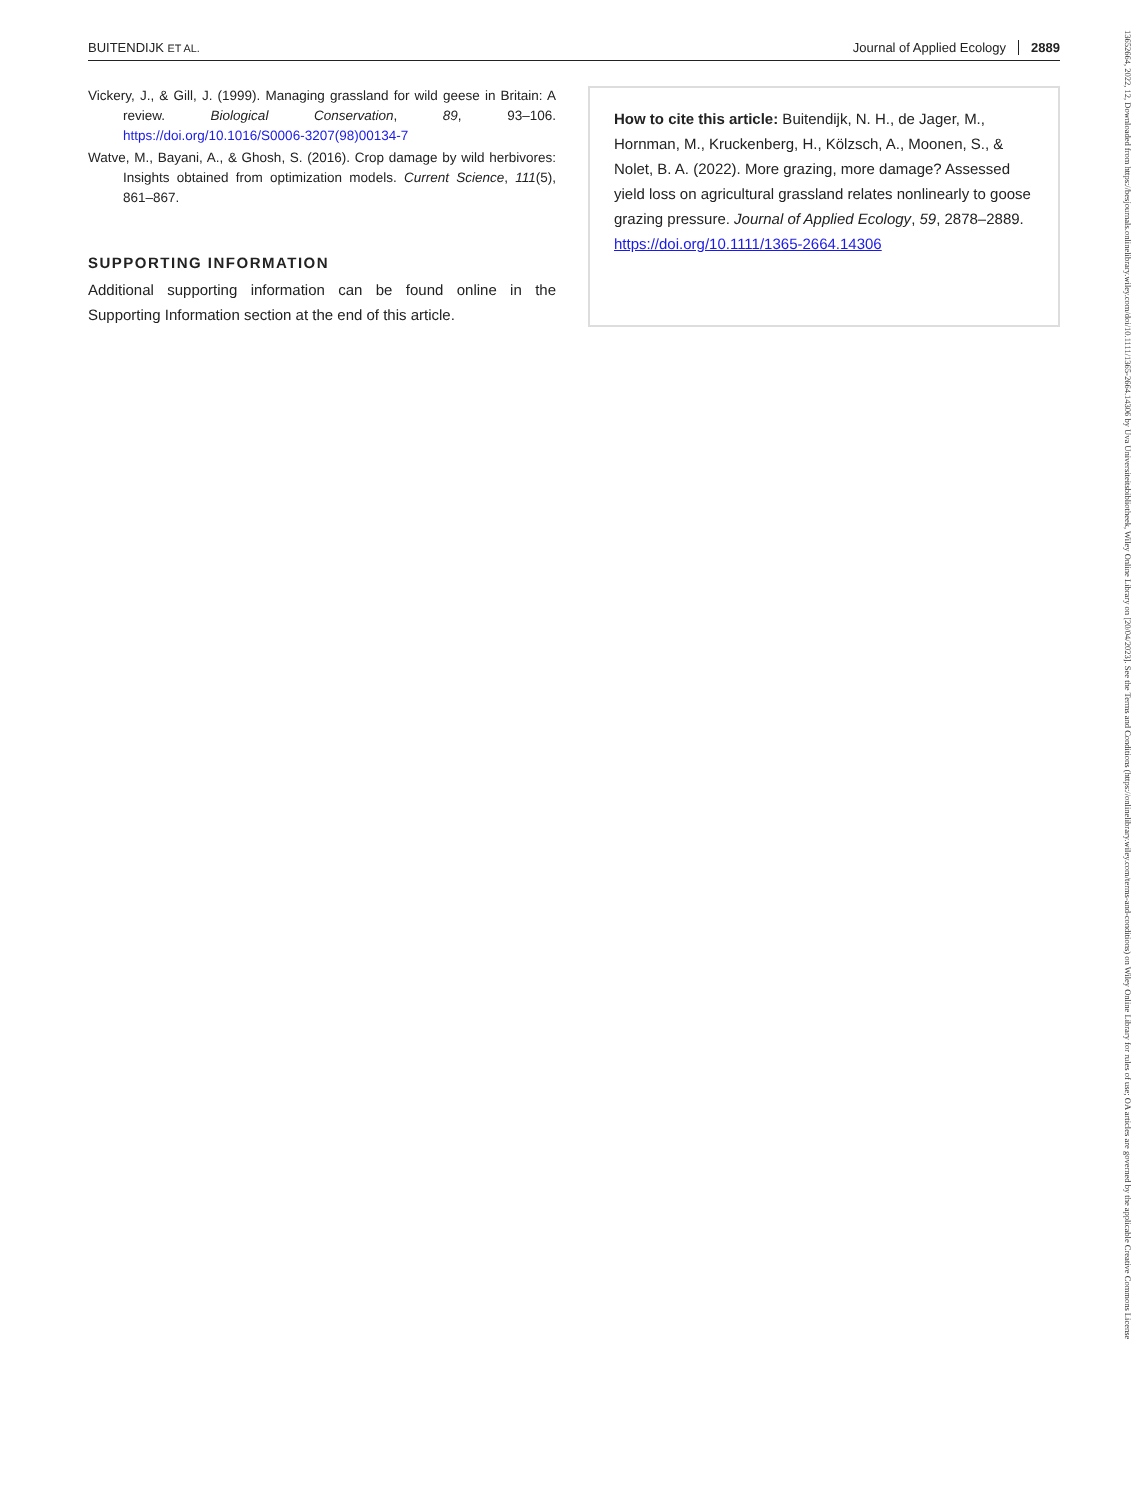BUITENDIJK ET AL. Journal of Applied Ecology 2889
Vickery, J., & Gill, J. (1999). Managing grassland for wild geese in Britain: A review. Biological Conservation, 89, 93–106. https://doi.org/10.1016/S0006-3207(98)00134-7
Watve, M., Bayani, A., & Ghosh, S. (2016). Crop damage by wild herbivores: Insights obtained from optimization models. Current Science, 111(5), 861–867.
SUPPORTING INFORMATION
Additional supporting information can be found online in the Supporting Information section at the end of this article.
How to cite this article: Buitendijk, N. H., de Jager, M., Hornman, M., Kruckenberg, H., Kölzsch, A., Moonen, S., & Nolet, B. A. (2022). More grazing, more damage? Assessed yield loss on agricultural grassland relates nonlinearly to goose grazing pressure. Journal of Applied Ecology, 59, 2878–2889. https://doi.org/10.1111/1365-2664.14306
13652664, 2022, 12, Downloaded from https://besjournals.onlinelibrary.wiley.com/doi/10.1111/1365-2664.14306 by Uva Universiteitsbibliotheek, Wiley Online Library on [20/04/2023]. See the Terms and Conditions (https://onlinelibrary.wiley.com/terms-and-conditions) on Wiley Online Library for rules of use; OA articles are governed by the applicable Creative Commons License